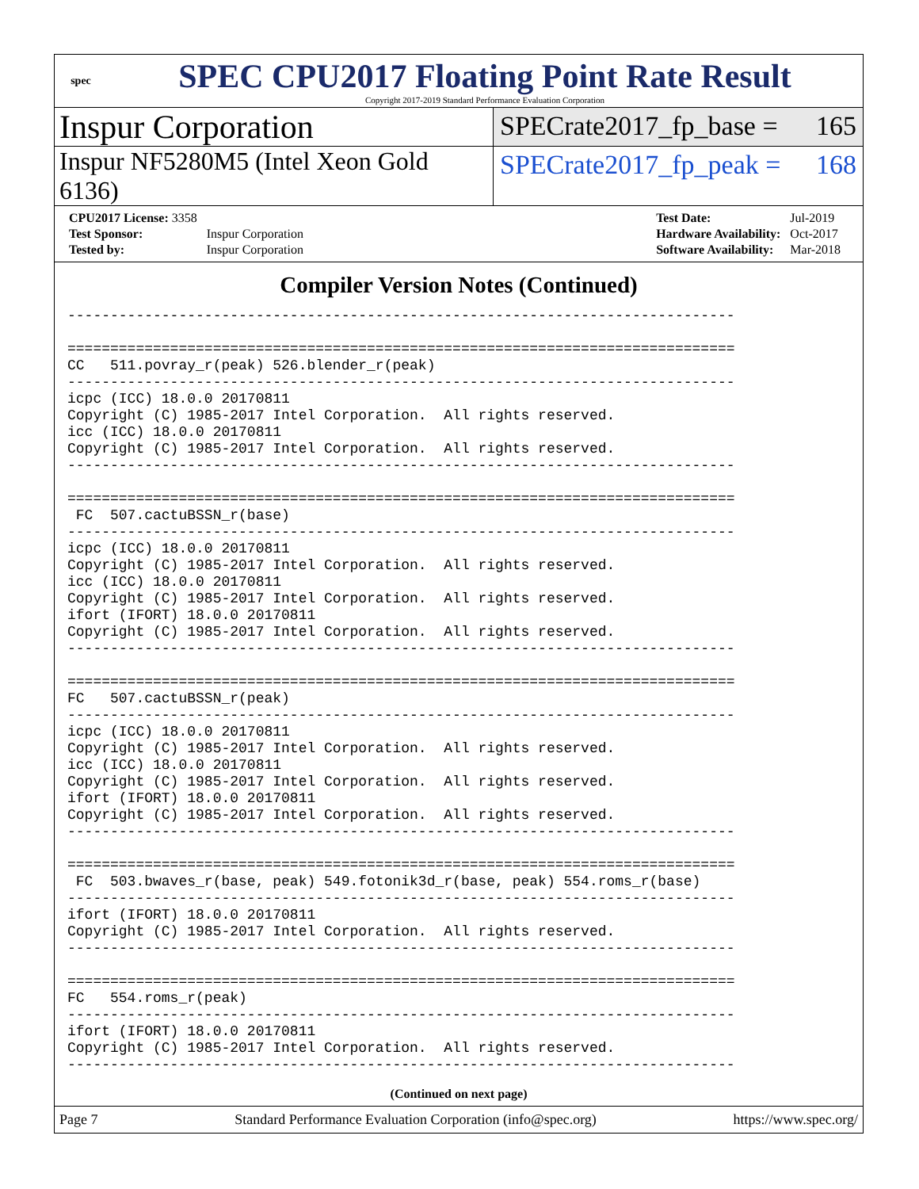spec
SPEC CPU2017 Floating Point Rate Result
Copyright 2017-2019 Standard Performance Evaluation Corporation
Inspur Corporation
SPECrate2017_fp_base = 165
Inspur NF5280M5 (Intel Xeon Gold 6136)
SPECrate2017_fp_peak = 168
| CPU2017 License: 3358 | |
| Test Sponsor: | Inspur Corporation |
| Tested by: | Inspur Corporation |
| Test Date: | Jul-2019 |
| Hardware Availability: | Oct-2017 |
| Software Availability: | Mar-2018 |
Compiler Version Notes (Continued)
------------------------------------------------------------------------------

==============================================================================
CC   511.povray_r(peak) 526.blender_r(peak)
------------------------------------------------------------------------------
icpc (ICC) 18.0.0 20170811
Copyright (C) 1985-2017 Intel Corporation.  All rights reserved.
icc (ICC) 18.0.0 20170811
Copyright (C) 1985-2017 Intel Corporation.  All rights reserved.
------------------------------------------------------------------------------

==============================================================================
 FC  507.cactuBSSN_r(base)
------------------------------------------------------------------------------
icpc (ICC) 18.0.0 20170811
Copyright (C) 1985-2017 Intel Corporation.  All rights reserved.
icc (ICC) 18.0.0 20170811
Copyright (C) 1985-2017 Intel Corporation.  All rights reserved.
ifort (IFORT) 18.0.0 20170811
Copyright (C) 1985-2017 Intel Corporation.  All rights reserved.
------------------------------------------------------------------------------

==============================================================================
FC   507.cactuBSSN_r(peak)
------------------------------------------------------------------------------
icpc (ICC) 18.0.0 20170811
Copyright (C) 1985-2017 Intel Corporation.  All rights reserved.
icc (ICC) 18.0.0 20170811
Copyright (C) 1985-2017 Intel Corporation.  All rights reserved.
ifort (IFORT) 18.0.0 20170811
Copyright (C) 1985-2017 Intel Corporation.  All rights reserved.
------------------------------------------------------------------------------

==============================================================================
 FC  503.bwaves_r(base, peak) 549.fotonik3d_r(base, peak) 554.roms_r(base)
------------------------------------------------------------------------------
ifort (IFORT) 18.0.0 20170811
Copyright (C) 1985-2017 Intel Corporation.  All rights reserved.
------------------------------------------------------------------------------

==============================================================================
FC   554.roms_r(peak)
------------------------------------------------------------------------------
ifort (IFORT) 18.0.0 20170811
Copyright (C) 1985-2017 Intel Corporation.  All rights reserved.
------------------------------------------------------------------------------
(Continued on next page)
Page 7 Standard Performance Evaluation Corporation (info@spec.org) https://www.spec.org/